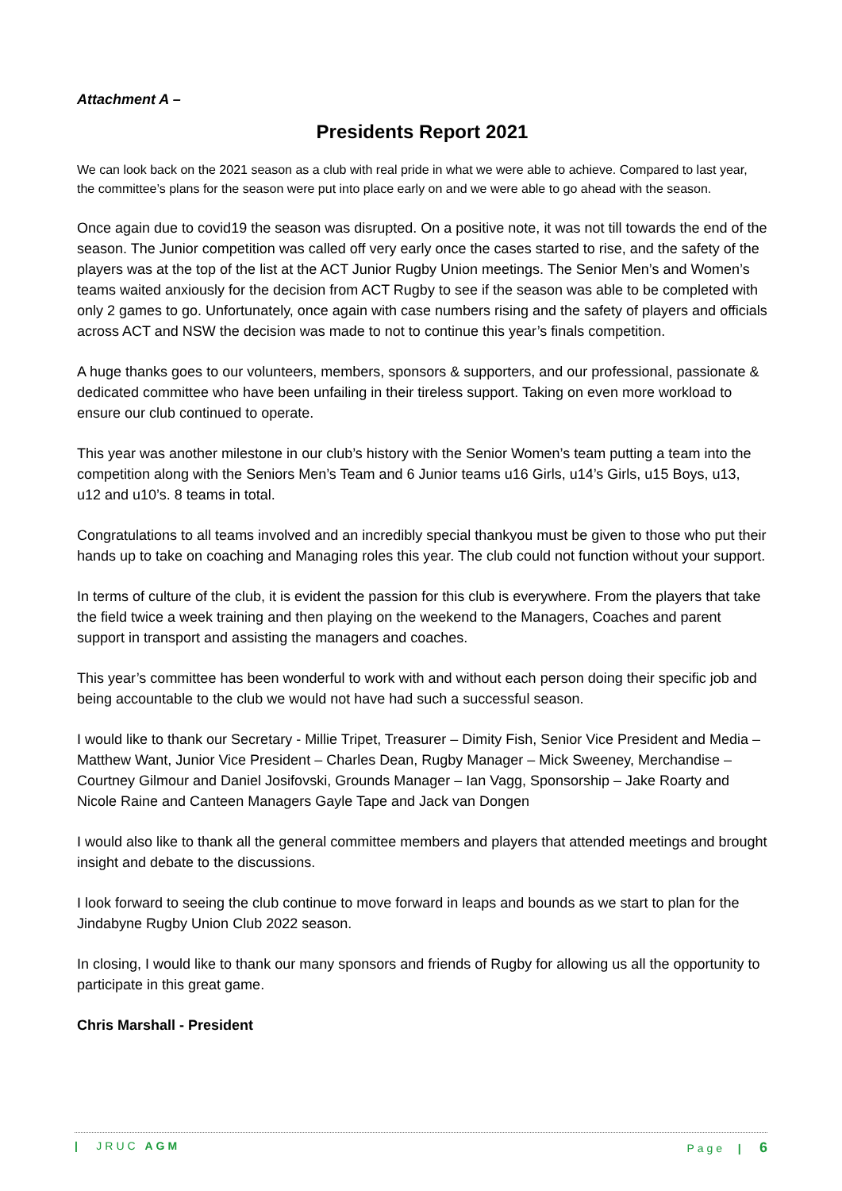Attachment A –
Presidents Report 2021
We can look back on the 2021 season as a club with real pride in what we were able to achieve. Compared to last year, the committee’s plans for the season were put into place early on and we were able to go ahead with the season.
Once again due to covid19 the season was disrupted. On a positive note, it was not till towards the end of the season. The Junior competition was called off very early once the cases started to rise, and the safety of the players was at the top of the list at the ACT Junior Rugby Union meetings. The Senior Men’s and Women’s teams waited anxiously for the decision from ACT Rugby to see if the season was able to be completed with only 2 games to go. Unfortunately, once again with case numbers rising and the safety of players and officials across ACT and NSW the decision was made to not to continue this year’s finals competition.
A huge thanks goes to our volunteers, members, sponsors & supporters, and our professional, passionate & dedicated committee who have been unfailing in their tireless support. Taking on even more workload to ensure our club continued to operate.
This year was another milestone in our club’s history with the Senior Women’s team putting a team into the competition along with the Seniors Men’s Team and 6 Junior teams u16 Girls, u14’s Girls, u15 Boys, u13, u12 and u10’s. 8 teams in total.
Congratulations to all teams involved and an incredibly special thankyou must be given to those who put their hands up to take on coaching and Managing roles this year. The club could not function without your support.
In terms of culture of the club, it is evident the passion for this club is everywhere. From the players that take the field twice a week training and then playing on the weekend to the Managers, Coaches and parent support in transport and assisting the managers and coaches.
This year’s committee has been wonderful to work with and without each person doing their specific job and being accountable to the club we would not have had such a successful season.
I would like to thank our Secretary - Millie Tripet, Treasurer – Dimity Fish, Senior Vice President and Media – Matthew Want, Junior Vice President – Charles Dean, Rugby Manager – Mick Sweeney, Merchandise – Courtney Gilmour and Daniel Josifovski, Grounds Manager – Ian Vagg, Sponsorship – Jake Roarty and Nicole Raine and Canteen Managers Gayle Tape and Jack van Dongen
I would also like to thank all the general committee members and players that attended meetings and brought insight and debate to the discussions.
I look forward to seeing the club continue to move forward in leaps and bounds as we start to plan for the Jindabyne Rugby Union Club 2022 season.
In closing, I would like to thank our many sponsors and friends of Rugby for allowing us all the opportunity to participate in this great game.
Chris Marshall - President
| JRUC AGM Page | 6